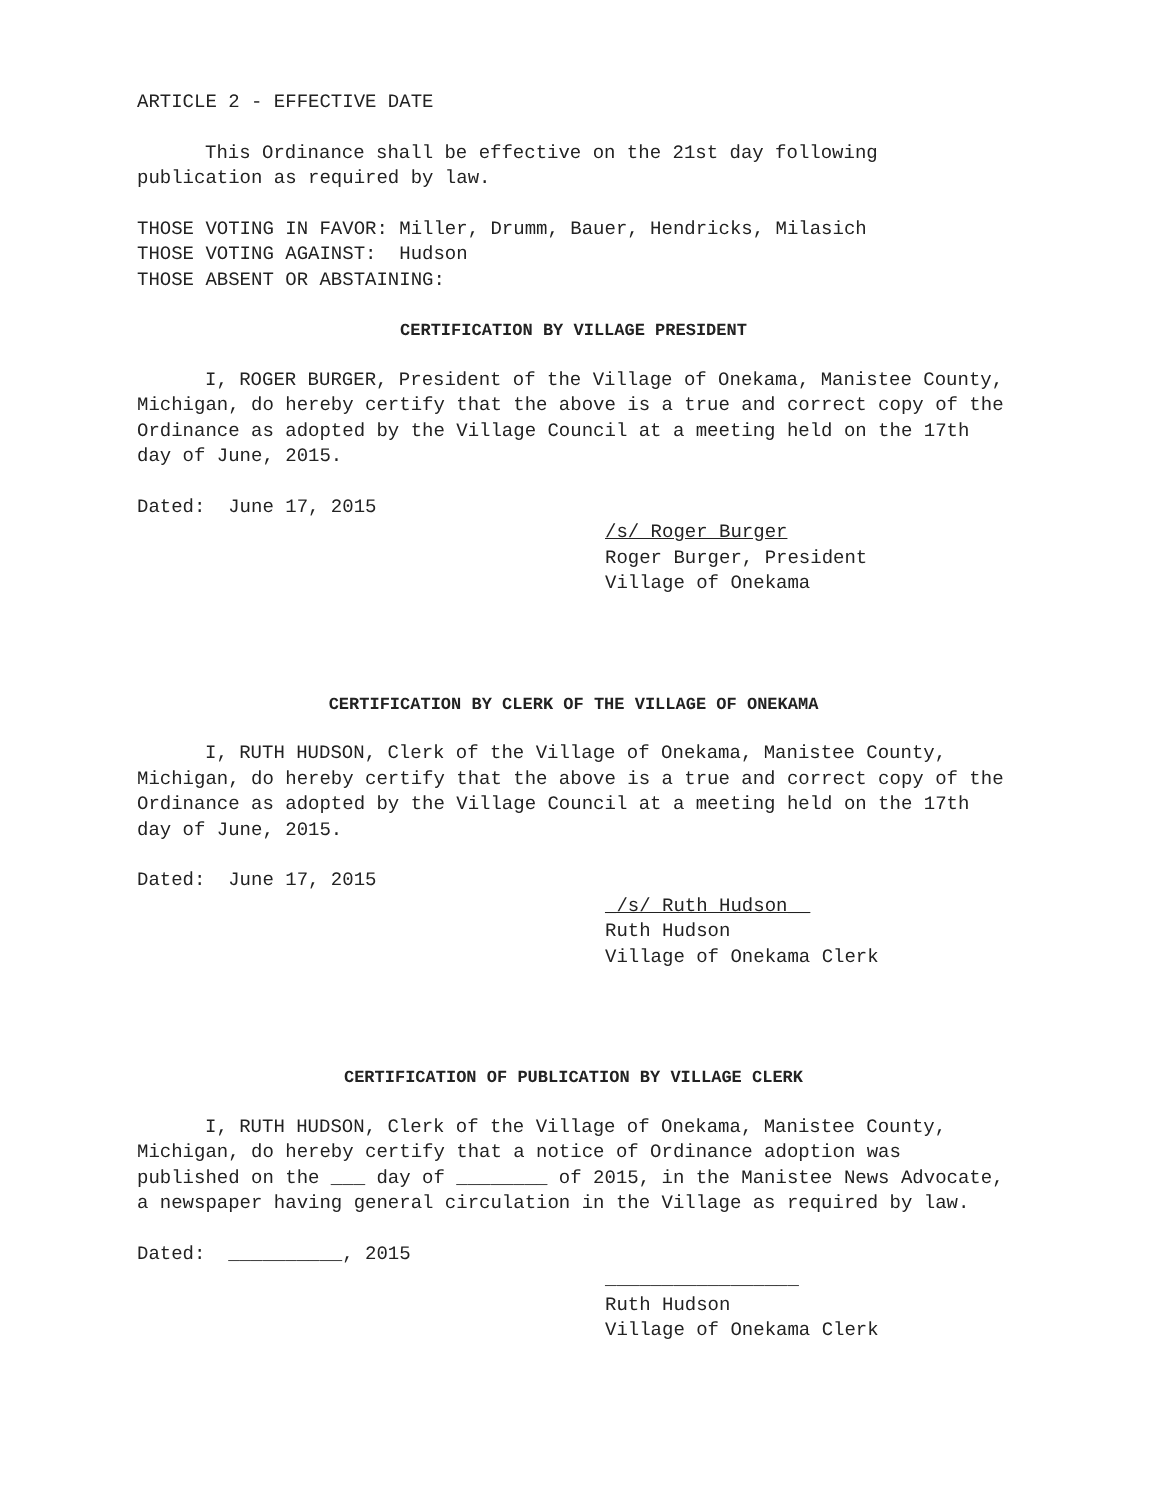ARTICLE 2 - EFFECTIVE DATE
This Ordinance shall be effective on the 21st day following publication as required by law.
THOSE VOTING IN FAVOR: Miller, Drumm, Bauer, Hendricks, Milasich
THOSE VOTING AGAINST: Hudson
THOSE ABSENT OR ABSTAINING:
CERTIFICATION BY VILLAGE PRESIDENT
I, ROGER BURGER, President of the Village of Onekama, Manistee County, Michigan, do hereby certify that the above is a true and correct copy of the Ordinance as adopted by the Village Council at a meeting held on the 17th day of June, 2015.
Dated: June 17, 2015
/s/ Roger Burger
Roger Burger, President
Village of Onekama
CERTIFICATION BY CLERK OF THE VILLAGE OF ONEKAMA
I, RUTH HUDSON, Clerk of the Village of Onekama, Manistee County, Michigan, do hereby certify that the above is a true and correct copy of the Ordinance as adopted by the Village Council at a meeting held on the 17th day of June, 2015.
Dated: June 17, 2015
_/s/ Ruth Hudson__
Ruth Hudson
Village of Onekama Clerk
CERTIFICATION OF PUBLICATION BY VILLAGE CLERK
I, RUTH HUDSON, Clerk of the Village of Onekama, Manistee County, Michigan, do hereby certify that a notice of Ordinance adoption was published on the ___ day of ________ of 2015, in the Manistee News Advocate, a newspaper having general circulation in the Village as required by law.
Dated: __________, 2015
_________________
Ruth Hudson
Village of Onekama Clerk